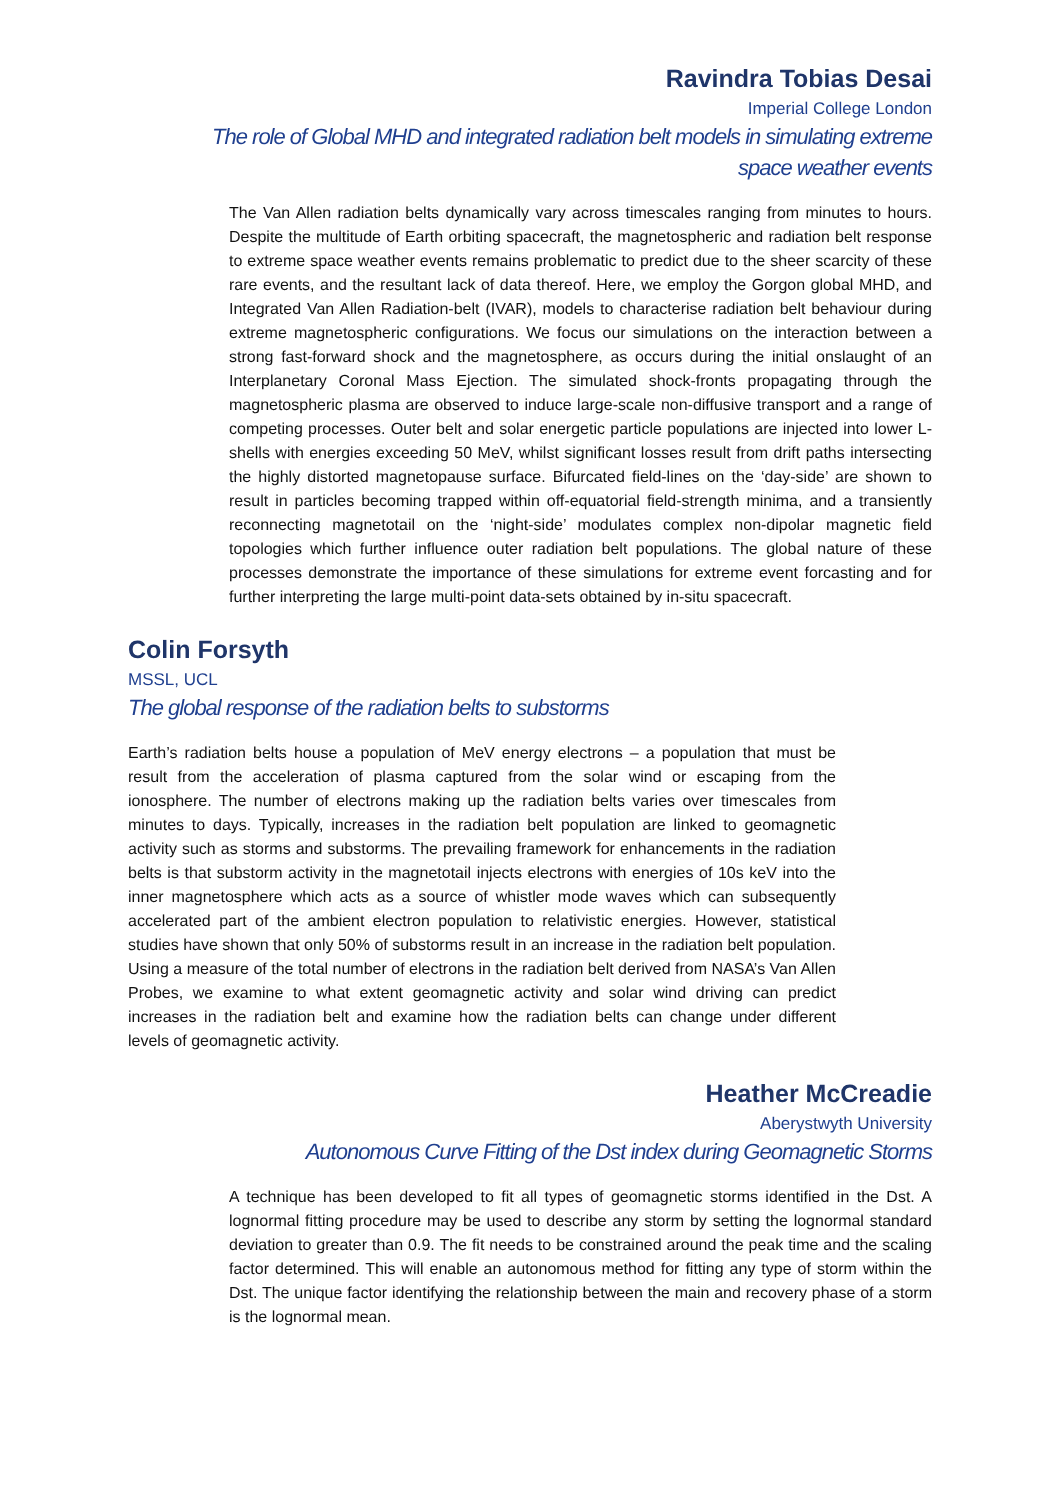Ravindra Tobias Desai
Imperial College London
The role of Global MHD and integrated radiation belt models in simulating extreme space weather events
The Van Allen radiation belts dynamically vary across timescales ranging from minutes to hours. Despite the multitude of Earth orbiting spacecraft, the magnetospheric and radiation belt response to extreme space weather events remains problematic to predict due to the sheer scarcity of these rare events, and the resultant lack of data thereof. Here, we employ the Gorgon global MHD, and Integrated Van Allen Radiation-belt (IVAR), models to characterise radiation belt behaviour during extreme magnetospheric configurations. We focus our simulations on the interaction between a strong fast-forward shock and the magnetosphere, as occurs during the initial onslaught of an Interplanetary Coronal Mass Ejection. The simulated shock-fronts propagating through the magnetospheric plasma are observed to induce large-scale non-diffusive transport and a range of competing processes. Outer belt and solar energetic particle populations are injected into lower L-shells with energies exceeding 50 MeV, whilst significant losses result from drift paths intersecting the highly distorted magnetopause surface. Bifurcated field-lines on the ‘day-side’ are shown to result in particles becoming trapped within off-equatorial field-strength minima, and a transiently reconnecting magnetotail on the ‘night-side’ modulates complex non-dipolar magnetic field topologies which further influence outer radiation belt populations. The global nature of these processes demonstrate the importance of these simulations for extreme event forcasting and for further interpreting the large multi-point data-sets obtained by in-situ spacecraft.
Colin Forsyth
MSSL, UCL
The global response of the radiation belts to substorms
Earth’s radiation belts house a population of MeV energy electrons – a population that must be result from the acceleration of plasma captured from the solar wind or escaping from the ionosphere. The number of electrons making up the radiation belts varies over timescales from minutes to days. Typically, increases in the radiation belt population are linked to geomagnetic activity such as storms and substorms. The prevailing framework for enhancements in the radiation belts is that substorm activity in the magnetotail injects electrons with energies of 10s keV into the inner magnetosphere which acts as a source of whistler mode waves which can subsequently accelerated part of the ambient electron population to relativistic energies. However, statistical studies have shown that only 50% of substorms result in an increase in the radiation belt population. Using a measure of the total number of electrons in the radiation belt derived from NASA’s Van Allen Probes, we examine to what extent geomagnetic activity and solar wind driving can predict increases in the radiation belt and examine how the radiation belts can change under different levels of geomagnetic activity.
Heather McCreadie
Aberystwyth University
Autonomous Curve Fitting of the Dst index during Geomagnetic Storms
A technique has been developed to fit all types of geomagnetic storms identified in the Dst. A lognormal fitting procedure may be used to describe any storm by setting the lognormal standard deviation to greater than 0.9. The fit needs to be constrained around the peak time and the scaling factor determined. This will enable an autonomous method for fitting any type of storm within the Dst. The unique factor identifying the relationship between the main and recovery phase of a storm is the lognormal mean.